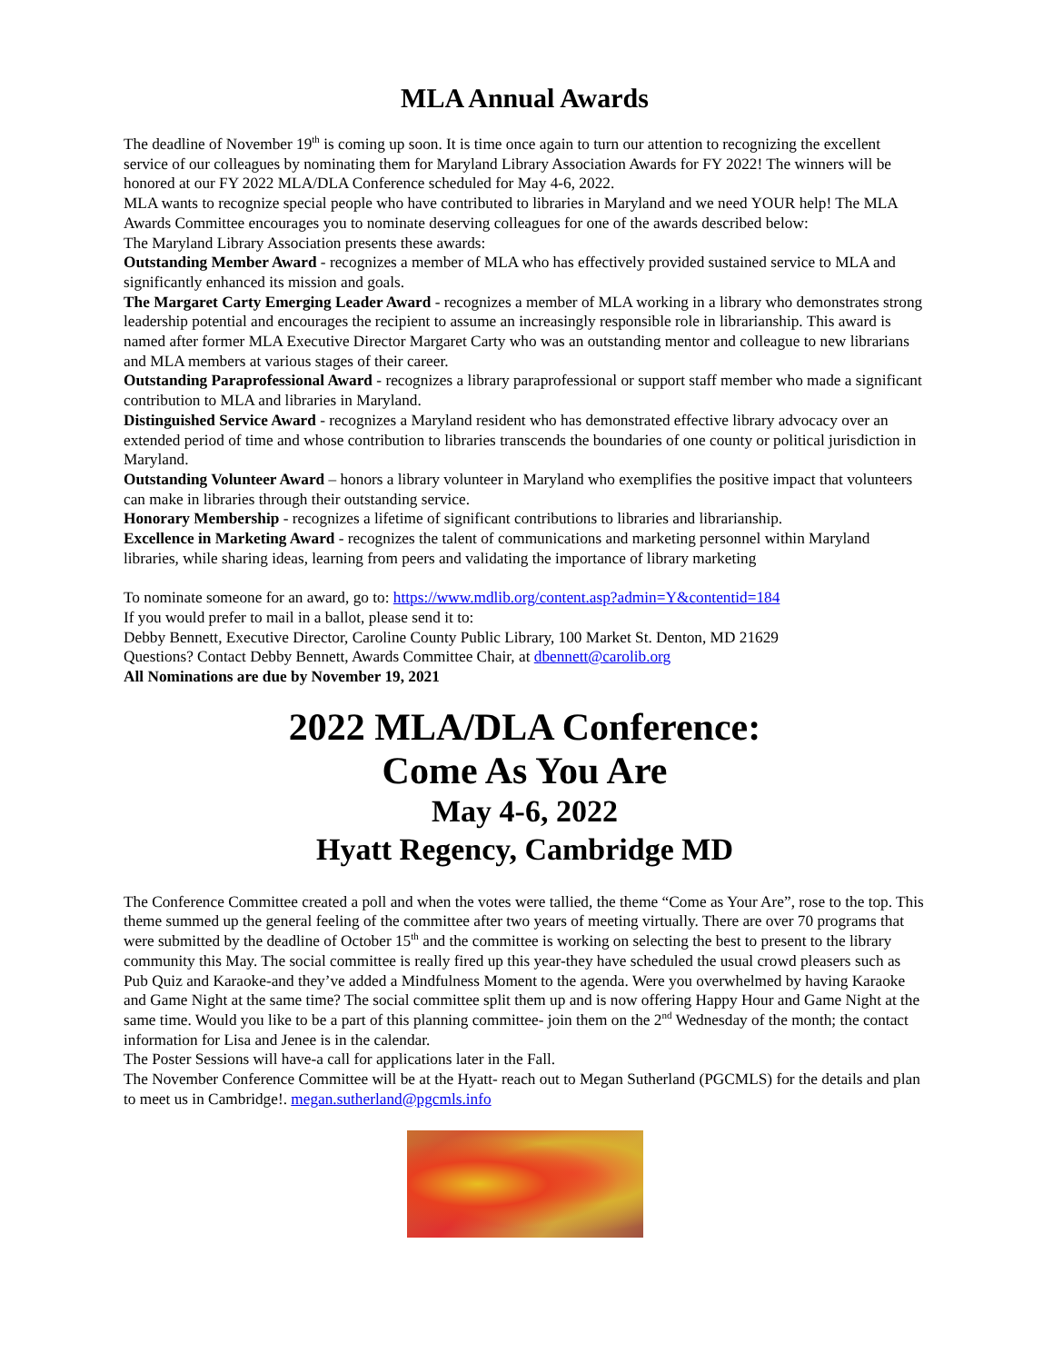MLA Annual Awards
The deadline of November 19<sup>th</sup> is coming up soon. It is time once again to turn our attention to recognizing the excellent service of our colleagues by nominating them for Maryland Library Association Awards for FY 2022! The winners will be honored at our FY 2022 MLA/DLA Conference scheduled for May 4-6, 2022.
MLA wants to recognize special people who have contributed to libraries in Maryland and we need YOUR help! The MLA Awards Committee encourages you to nominate deserving colleagues for one of the awards described below:
The Maryland Library Association presents these awards:
Outstanding Member Award - recognizes a member of MLA who has effectively provided sustained service to MLA and significantly enhanced its mission and goals.
The Margaret Carty Emerging Leader Award - recognizes a member of MLA working in a library who demonstrates strong leadership potential and encourages the recipient to assume an increasingly responsible role in librarianship. This award is named after former MLA Executive Director Margaret Carty who was an outstanding mentor and colleague to new librarians and MLA members at various stages of their career.
Outstanding Paraprofessional Award - recognizes a library paraprofessional or support staff member who made a significant contribution to MLA and libraries in Maryland.
Distinguished Service Award - recognizes a Maryland resident who has demonstrated effective library advocacy over an extended period of time and whose contribution to libraries transcends the boundaries of one county or political jurisdiction in Maryland.
Outstanding Volunteer Award – honors a library volunteer in Maryland who exemplifies the positive impact that volunteers can make in libraries through their outstanding service.
Honorary Membership - recognizes a lifetime of significant contributions to libraries and librarianship.
Excellence in Marketing Award - recognizes the talent of communications and marketing personnel within Maryland libraries, while sharing ideas, learning from peers and validating the importance of library marketing
To nominate someone for an award, go to: https://www.mdlib.org/content.asp?admin=Y&contentid=184
If you would prefer to mail in a ballot, please send it to:
Debby Bennett, Executive Director, Caroline County Public Library, 100 Market St. Denton, MD 21629
Questions? Contact Debby Bennett, Awards Committee Chair, at dbennett@carolib.org
All Nominations are due by November 19, 2021
2022 MLA/DLA Conference:
Come As You Are
May 4-6, 2022
Hyatt Regency, Cambridge MD
The Conference Committee created a poll and when the votes were tallied, the theme “Come as Your Are”, rose to the top. This theme summed up the general feeling of the committee after two years of meeting virtually. There are over 70 programs that were submitted by the deadline of October 15<sup>th</sup> and the committee is working on selecting the best to present to the library community this May. The social committee is really fired up this year-they have scheduled the usual crowd pleasers such as Pub Quiz and Karaoke-and they’ve added a Mindfulness Moment to the agenda. Were you overwhelmed by having Karaoke and Game Night at the same time? The social committee split them up and is now offering Happy Hour and Game Night at the same time. Would you like to be a part of this planning committee- join them on the 2<sup>nd</sup> Wednesday of the month; the contact information for Lisa and Jenee is in the calendar.
The Poster Sessions will have-a call for applications later in the Fall.
The November Conference Committee will be at the Hyatt- reach out to Megan Sutherland (PGCMLS) for the details and plan to meet us in Cambridge!. megan.sutherland@pgcmls.info